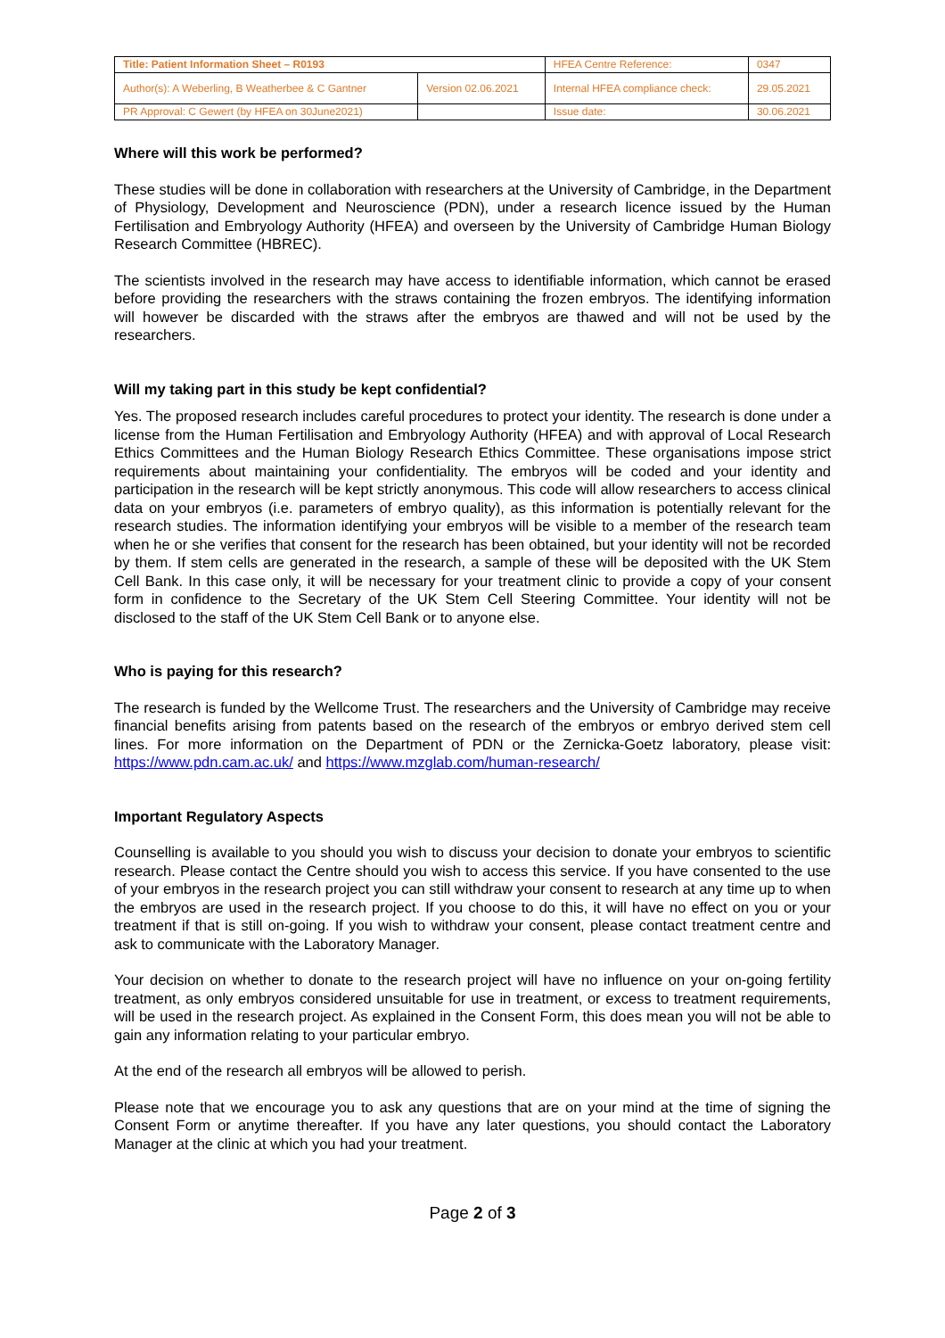| Title: Patient Information Sheet – R0193 | | HFEA Centre Reference: | 0347 |
| Author(s): A Weberling, B Weatherbee & C Gantner | Version 02.06.2021 | Internal HFEA compliance check: | 29.05.2021 |
| PR Approval: C Gewert (by HFEA on 30June2021) | | Issue date: | 30.06.2021 |
Where will this work be performed?
These studies will be done in collaboration with researchers at the University of Cambridge, in the Department of Physiology, Development and Neuroscience (PDN), under a research licence issued by the Human Fertilisation and Embryology Authority (HFEA) and overseen by the University of Cambridge Human Biology Research Committee (HBREC).
The scientists involved in the research may have access to identifiable information, which cannot be erased before providing the researchers with the straws containing the frozen embryos. The identifying information will however be discarded with the straws after the embryos are thawed and will not be used by the researchers.
Will my taking part in this study be kept confidential?
Yes. The proposed research includes careful procedures to protect your identity. The research is done under a license from the Human Fertilisation and Embryology Authority (HFEA) and with approval of Local Research Ethics Committees and the Human Biology Research Ethics Committee. These organisations impose strict requirements about maintaining your confidentiality. The embryos will be coded and your identity and participation in the research will be kept strictly anonymous. This code will allow researchers to access clinical data on your embryos (i.e. parameters of embryo quality), as this information is potentially relevant for the research studies. The information identifying your embryos will be visible to a member of the research team when he or she verifies that consent for the research has been obtained, but your identity will not be recorded by them. If stem cells are generated in the research, a sample of these will be deposited with the UK Stem Cell Bank. In this case only, it will be necessary for your treatment clinic to provide a copy of your consent form in confidence to the Secretary of the UK Stem Cell Steering Committee. Your identity will not be disclosed to the staff of the UK Stem Cell Bank or to anyone else.
Who is paying for this research?
The research is funded by the Wellcome Trust. The researchers and the University of Cambridge may receive financial benefits arising from patents based on the research of the embryos or embryo derived stem cell lines. For more information on the Department of PDN or the Zernicka-Goetz laboratory, please visit: https://www.pdn.cam.ac.uk/ and https://www.mzglab.com/human-research/
Important Regulatory Aspects
Counselling is available to you should you wish to discuss your decision to donate your embryos to scientific research. Please contact the Centre should you wish to access this service. If you have consented to the use of your embryos in the research project you can still withdraw your consent to research at any time up to when the embryos are used in the research project. If you choose to do this, it will have no effect on you or your treatment if that is still on-going. If you wish to withdraw your consent, please contact treatment centre and ask to communicate with the Laboratory Manager.
Your decision on whether to donate to the research project will have no influence on your on-going fertility treatment, as only embryos considered unsuitable for use in treatment, or excess to treatment requirements, will be used in the research project. As explained in the Consent Form, this does mean you will not be able to gain any information relating to your particular embryo.
At the end of the research all embryos will be allowed to perish.
Please note that we encourage you to ask any questions that are on your mind at the time of signing the Consent Form or anytime thereafter. If you have any later questions, you should contact the Laboratory Manager at the clinic at which you had your treatment.
Page 2 of 3